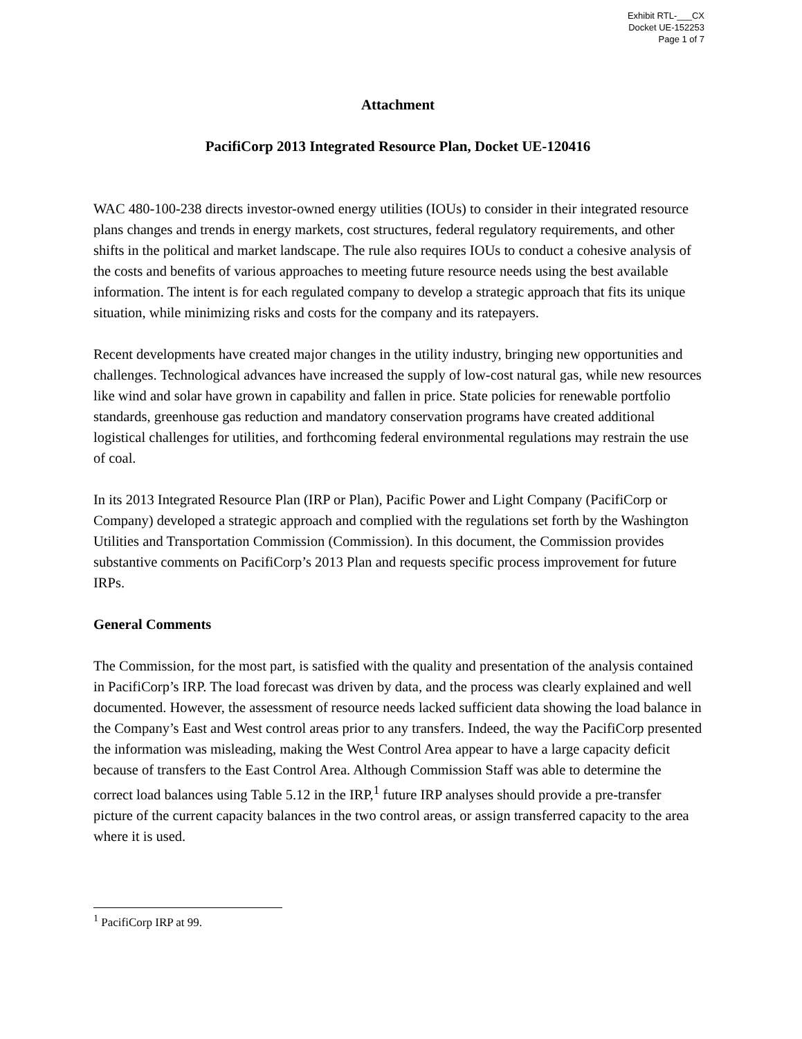Exhibit RTL-___CX
Docket UE-152253
Page 1 of 7
Attachment
PacifiCorp 2013 Integrated Resource Plan, Docket UE-120416
WAC 480-100-238 directs investor-owned energy utilities (IOUs) to consider in their integrated resource plans changes and trends in energy markets, cost structures, federal regulatory requirements, and other shifts in the political and market landscape. The rule also requires IOUs to conduct a cohesive analysis of the costs and benefits of various approaches to meeting future resource needs using the best available information. The intent is for each regulated company to develop a strategic approach that fits its unique situation, while minimizing risks and costs for the company and its ratepayers.
Recent developments have created major changes in the utility industry, bringing new opportunities and challenges. Technological advances have increased the supply of low-cost natural gas, while new resources like wind and solar have grown in capability and fallen in price. State policies for renewable portfolio standards, greenhouse gas reduction and mandatory conservation programs have created additional logistical challenges for utilities, and forthcoming federal environmental regulations may restrain the use of coal.
In its 2013 Integrated Resource Plan (IRP or Plan), Pacific Power and Light Company (PacifiCorp or Company) developed a strategic approach and complied with the regulations set forth by the Washington Utilities and Transportation Commission (Commission). In this document, the Commission provides substantive comments on PacifiCorp’s 2013 Plan and requests specific process improvement for future IRPs.
General Comments
The Commission, for the most part, is satisfied with the quality and presentation of the analysis contained in PacifiCorp’s IRP. The load forecast was driven by data, and the process was clearly explained and well documented. However, the assessment of resource needs lacked sufficient data showing the load balance in the Company’s East and West control areas prior to any transfers. Indeed, the way the PacifiCorp presented the information was misleading, making the West Control Area appear to have a large capacity deficit because of transfers to the East Control Area. Although Commission Staff was able to determine the correct load balances using Table 5.12 in the IRP,<sup>1</sup> future IRP analyses should provide a pre-transfer picture of the current capacity balances in the two control areas, or assign transferred capacity to the area where it is used.
<sup>1</sup> PacifiCorp IRP at 99.